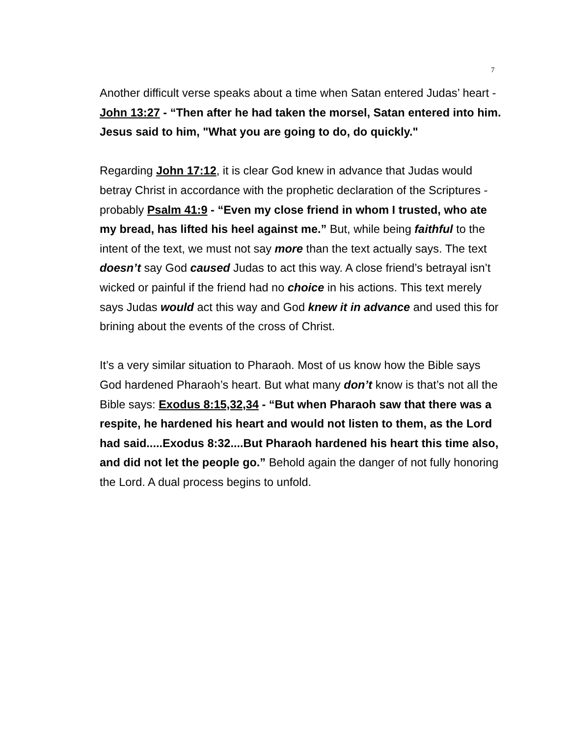7
Another difficult verse speaks about a time when Satan entered Judas’ heart - John 13:27 - “Then after he had taken the morsel, Satan entered into him. Jesus said to him, "What you are going to do, do quickly."
Regarding John 17:12, it is clear God knew in advance that Judas would betray Christ in accordance with the prophetic declaration of the Scriptures - probably Psalm 41:9 - “Even my close friend in whom I trusted, who ate my bread, has lifted his heel against me.” But, while being faithful to the intent of the text, we must not say more than the text actually says. The text doesn’t say God caused Judas to act this way. A close friend’s betrayal isn’t wicked or painful if the friend had no choice in his actions. This text merely says Judas would act this way and God knew it in advance and used this for brining about the events of the cross of Christ.
It’s a very similar situation to Pharaoh. Most of us know how the Bible says God hardened Pharaoh’s heart. But what many don’t know is that’s not all the Bible says: Exodus 8:15,32,34 - “But when Pharaoh saw that there was a respite, he hardened his heart and would not listen to them, as the Lord had said.....Exodus 8:32....But Pharaoh hardened his heart this time also, and did not let the people go.” Behold again the danger of not fully honoring the Lord. A dual process begins to unfold.